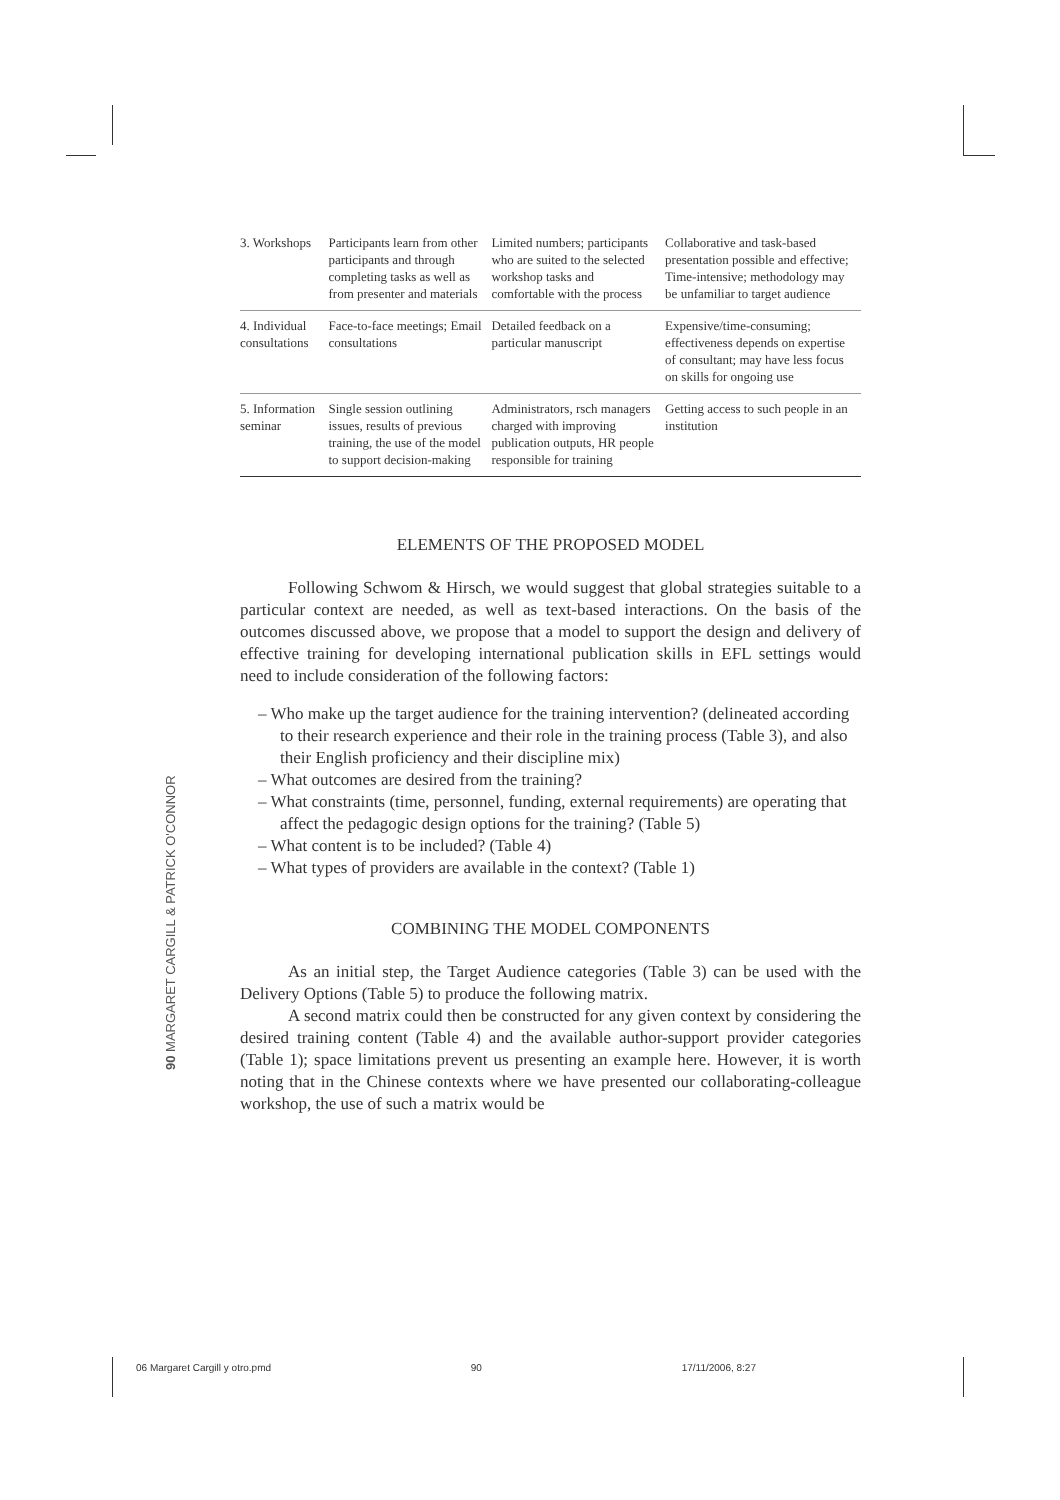| 3. Workshops | Participants learn from other participants and through completing tasks as well as from presenter and materials | Limited numbers; participants who are suited to the selected workshop tasks and comfortable with the process | Collaborative and task-based presentation possible and effective; Time-intensive; methodology may be unfamiliar to target audience |
| 4. Individual consultations | Face-to-face meetings; Email consultations | Detailed feedback on a particular manuscript | Expensive/time-consuming; effectiveness depends on expertise of consultant; may have less focus on skills for ongoing use |
| 5. Information seminar | Single session outlining issues, results of previous training, the use of the model to support decision-making | Administrators, rsch managers charged with improving publication outputs, HR people responsible for training | Getting access to such people in an institution |
ELEMENTS OF THE PROPOSED MODEL
Following Schwom & Hirsch, we would suggest that global strategies suitable to a particular context are needed, as well as text-based interactions. On the basis of the outcomes discussed above, we propose that a model to support the design and delivery of effective training for developing international publication skills in EFL settings would need to include consideration of the following factors:
– Who make up the target audience for the training intervention? (delineated according to their research experience and their role in the training process (Table 3), and also their English proficiency and their discipline mix)
– What outcomes are desired from the training?
– What constraints (time, personnel, funding, external requirements) are operating that affect the pedagogic design options for the training? (Table 5)
– What content is to be included? (Table 4)
– What types of providers are available in the context? (Table 1)
COMBINING THE MODEL COMPONENTS
As an initial step, the Target Audience categories (Table 3) can be used with the Delivery Options (Table 5) to produce the following matrix.
A second matrix could then be constructed for any given context by considering the desired training content (Table 4) and the available author-support provider categories (Table 1); space limitations prevent us presenting an example here. However, it is worth noting that in the Chinese contexts where we have presented our collaborating-colleague workshop, the use of such a matrix would be
90 MARGARET CARGILL & PATRICK O'CONNOR
06 Margaret Cargill y otro.pmd 90 17/11/2006, 8:27